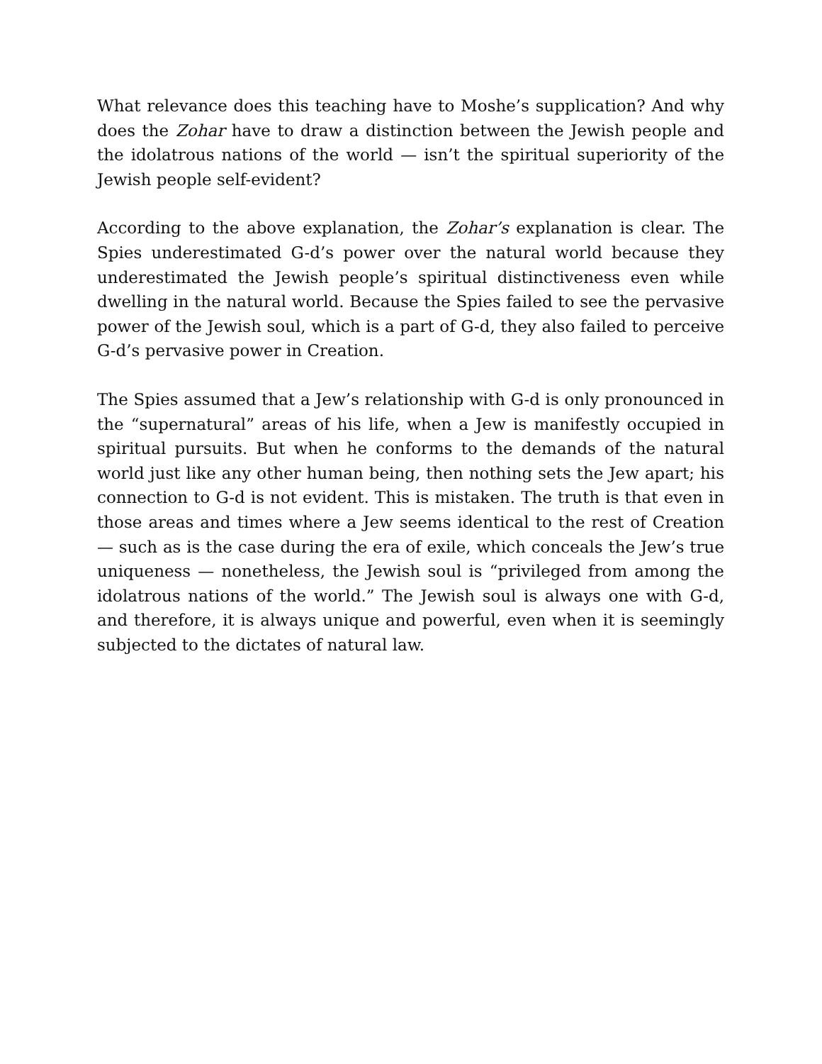What relevance does this teaching have to Moshe’s supplication? And why does the Zohar have to draw a distinction between the Jewish people and the idolatrous nations of the world — isn’t the spiritual superiority of the Jewish people self-evident?
According to the above explanation, the Zohar’s explanation is clear. The Spies underestimated G-d’s power over the natural world because they underestimated the Jewish people’s spiritual distinctiveness even while dwelling in the natural world. Because the Spies failed to see the pervasive power of the Jewish soul, which is a part of G-d, they also failed to perceive G-d’s pervasive power in Creation.
The Spies assumed that a Jew’s relationship with G-d is only pronounced in the “supernatural” areas of his life, when a Jew is manifestly occupied in spiritual pursuits. But when he conforms to the demands of the natural world just like any other human being, then nothing sets the Jew apart; his connection to G-d is not evident. This is mistaken. The truth is that even in those areas and times where a Jew seems identical to the rest of Creation — such as is the case during the era of exile, which conceals the Jew’s true uniqueness — nonetheless, the Jewish soul is “privileged from among the idolatrous nations of the world.” The Jewish soul is always one with G-d, and therefore, it is always unique and powerful, even when it is seemingly subjected to the dictates of natural law.